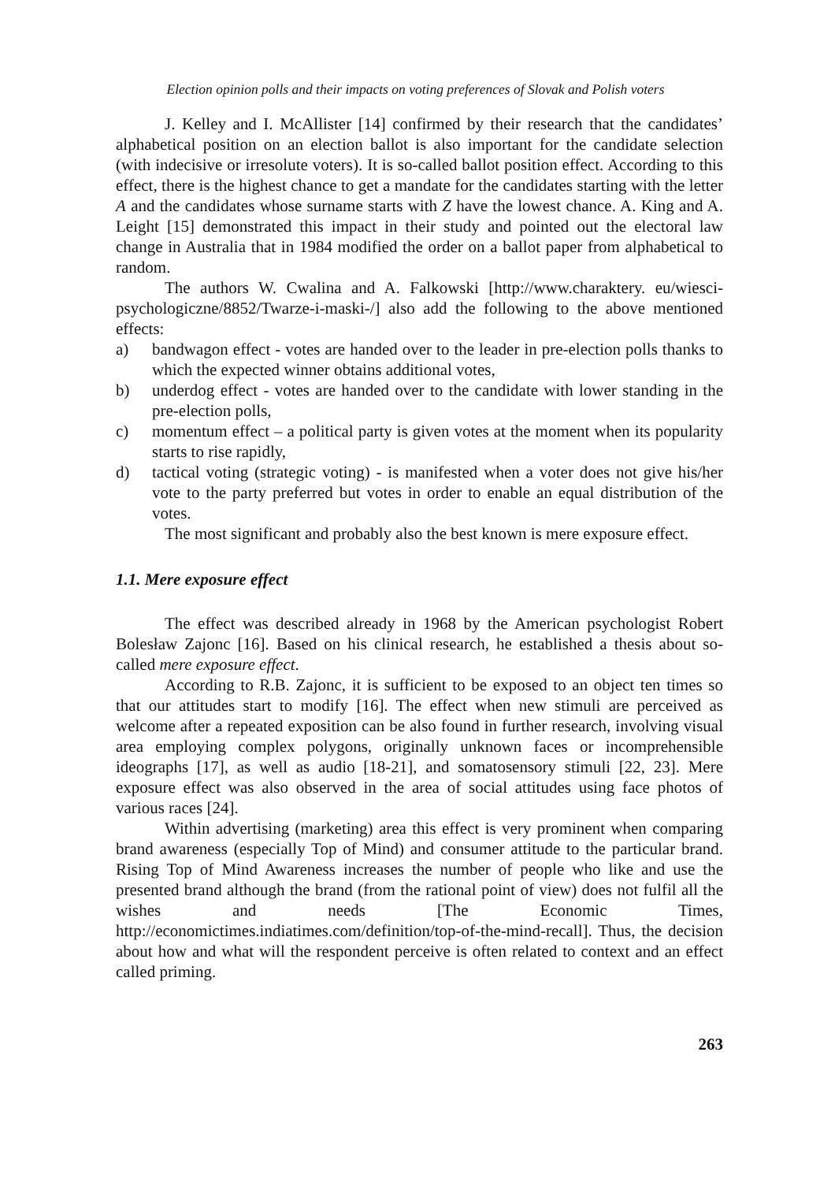Election opinion polls and their impacts on voting preferences of Slovak and Polish voters
J. Kelley and I. McAllister [14] confirmed by their research that the candidates’ alphabetical position on an election ballot is also important for the candidate selection (with indecisive or irresolute voters). It is so-called ballot position effect. According to this effect, there is the highest chance to get a mandate for the candidates starting with the letter A and the candidates whose surname starts with Z have the lowest chance. A. King and A. Leight [15] demonstrated this impact in their study and pointed out the electoral law change in Australia that in 1984 modified the order on a ballot paper from alphabetical to random.
The authors W. Cwalina and A. Falkowski [http://www.charaktery. eu/wiesci-psychologiczne/8852/Twarze-i-maski-/] also add the following to the above mentioned effects:
a) bandwagon effect - votes are handed over to the leader in pre-election polls thanks to which the expected winner obtains additional votes,
b) underdog effect - votes are handed over to the candidate with lower standing in the pre-election polls,
c) momentum effect – a political party is given votes at the moment when its popularity starts to rise rapidly,
d) tactical voting (strategic voting) - is manifested when a voter does not give his/her vote to the party preferred but votes in order to enable an equal distribution of the votes.
The most significant and probably also the best known is mere exposure effect.
1.1. Mere exposure effect
The effect was described already in 1968 by the American psychologist Robert Bolesław Zajonc [16]. Based on his clinical research, he established a thesis about so-called mere exposure effect.
According to R.B. Zajonc, it is sufficient to be exposed to an object ten times so that our attitudes start to modify [16]. The effect when new stimuli are perceived as welcome after a repeated exposition can be also found in further research, involving visual area employing complex polygons, originally unknown faces or incomprehensible ideographs [17], as well as audio [18-21], and somatosensory stimuli [22, 23]. Mere exposure effect was also observed in the area of social attitudes using face photos of various races [24].
Within advertising (marketing) area this effect is very prominent when comparing brand awareness (especially Top of Mind) and consumer attitude to the particular brand. Rising Top of Mind Awareness increases the number of people who like and use the presented brand although the brand (from the rational point of view) does not fulfil all the wishes and needs [The Economic Times, http://economictimes.indiatimes.com/definition/top-of-the-mind-recall]. Thus, the decision about how and what will the respondent perceive is often related to context and an effect called priming.
263